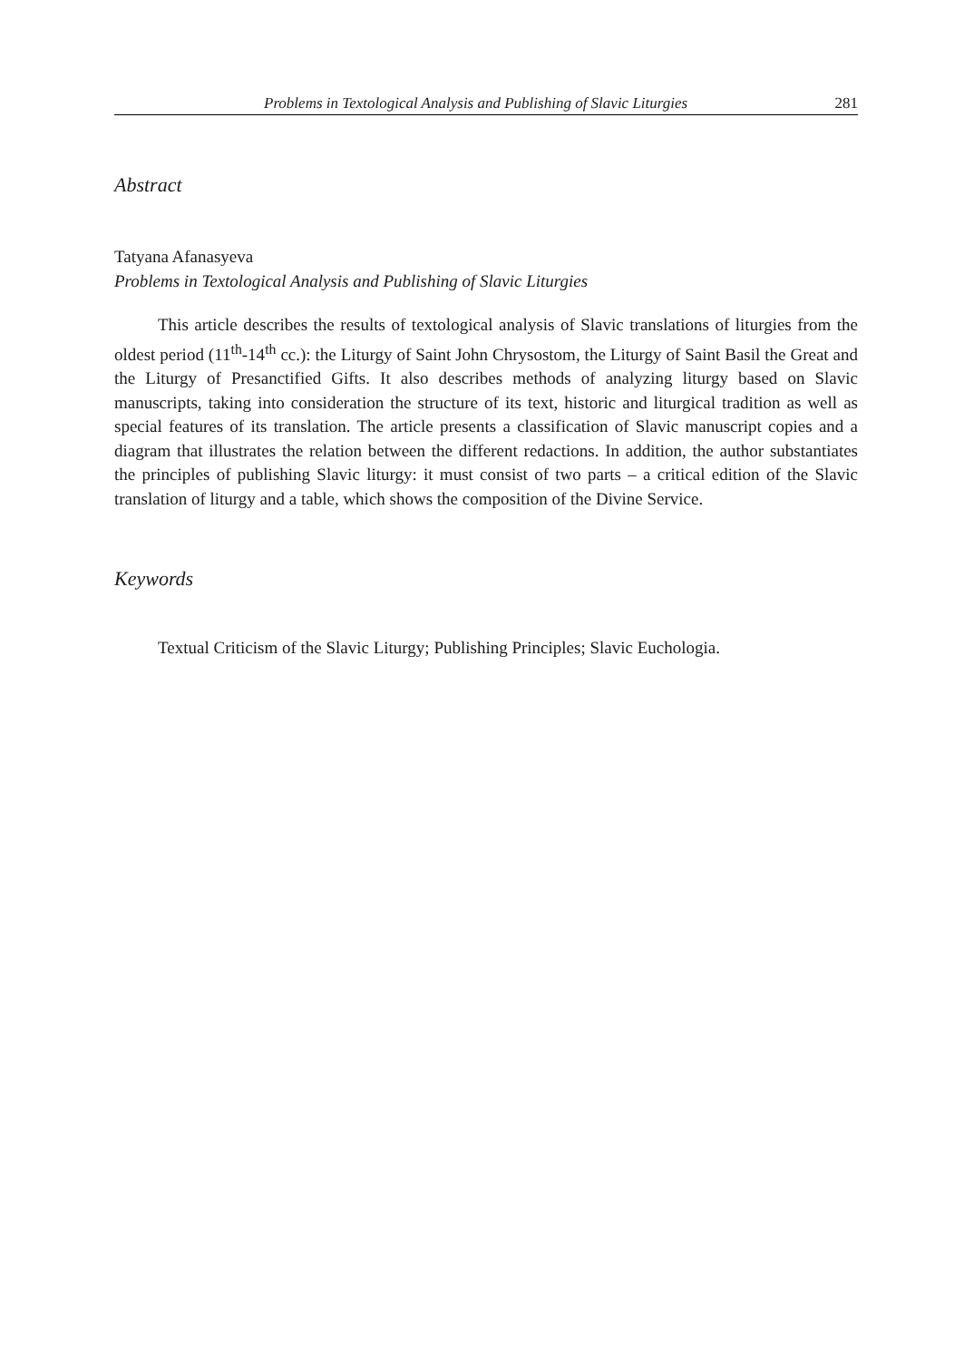Problems in Textological Analysis and Publishing of Slavic Liturgies 281
Abstract
Tatyana Afanasyeva
Problems in Textological Analysis and Publishing of Slavic Liturgies
This article describes the results of textological analysis of Slavic translations of liturgies from the oldest period (11<sup>th</sup>-14<sup>th</sup> cc.): the Liturgy of Saint John Chrysostom, the Liturgy of Saint Basil the Great and the Liturgy of Presanctified Gifts. It also describes methods of analyzing liturgy based on Slavic manuscripts, taking into consideration the structure of its text, historic and liturgical tradition as well as special features of its translation. The article presents a classification of Slavic manuscript copies and a diagram that illustrates the relation between the different redactions. In addition, the author substantiates the principles of publishing Slavic liturgy: it must consist of two parts – a critical edition of the Slavic translation of liturgy and a table, which shows the composition of the Divine Service.
Keywords
Textual Criticism of the Slavic Liturgy; Publishing Principles; Slavic Euchologia.